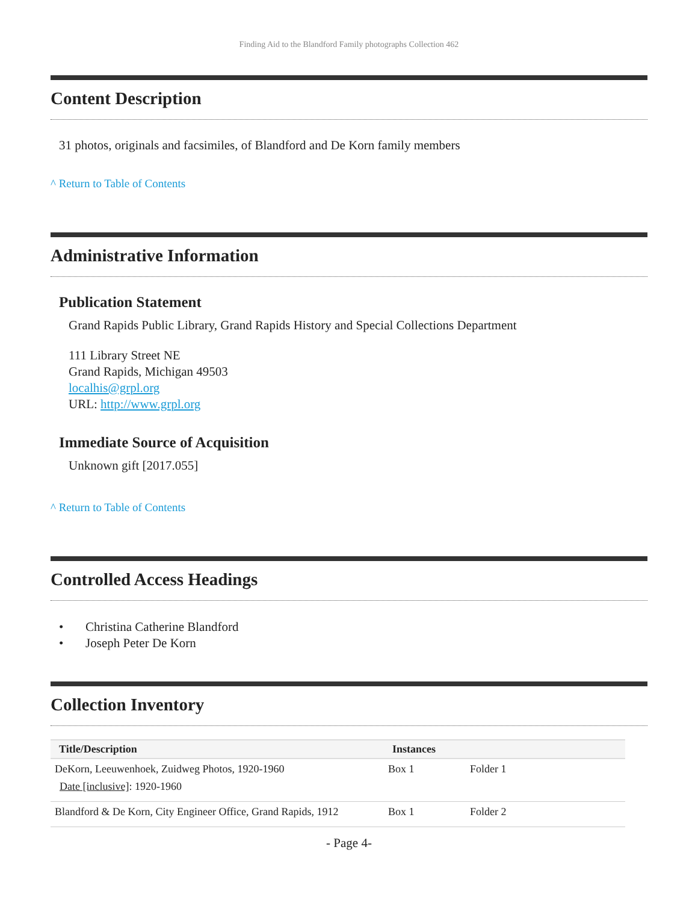Finding Aid to the Blandford Family photographs Collection 462
Content Description
31 photos, originals and facsimiles, of Blandford and De Korn family members
^ Return to Table of Contents
Administrative Information
Publication Statement
Grand Rapids Public Library, Grand Rapids History and Special Collections Department
111 Library Street NE
Grand Rapids, Michigan 49503
localhis@grpl.org
URL: http://www.grpl.org
Immediate Source of Acquisition
Unknown gift [2017.055]
^ Return to Table of Contents
Controlled Access Headings
• Christina Catherine Blandford
• Joseph Peter De Korn
Collection Inventory
| Title/Description | Instances | |
| --- | --- | --- |
| DeKorn, Leeuwenhoek, Zuidweg Photos, 1920-1960 Date [inclusive] : 1920-1960 | Box 1 | Folder 1 |
| Blandford & De Korn, City Engineer Office, Grand Rapids, 1912 | Box 1 | Folder 2 |
- Page 4-